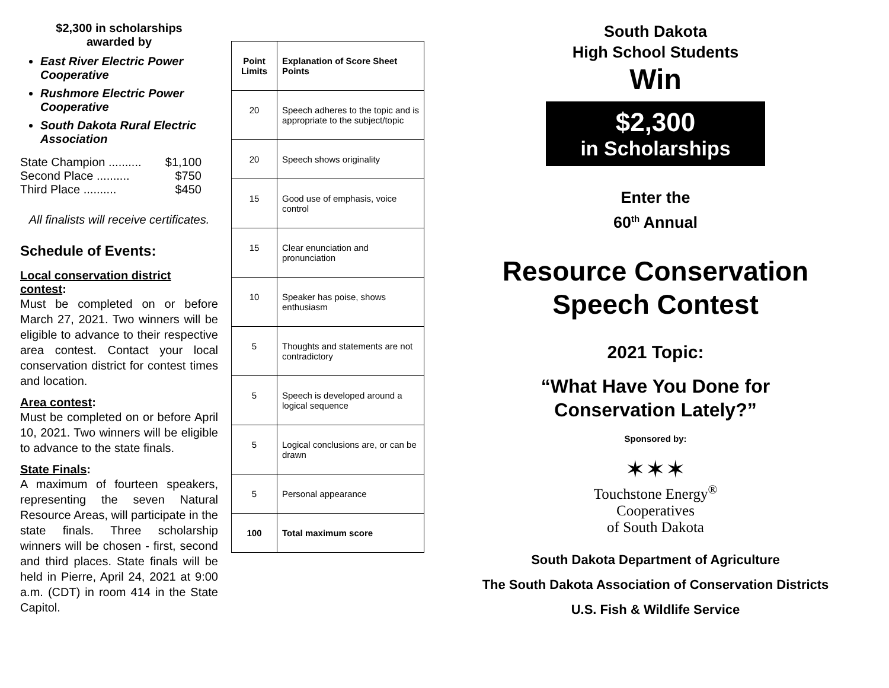$2,300 in scholarships
awarded by
East River Electric Power Cooperative
Rushmore Electric Power Cooperative
South Dakota Rural Electric Association
State Champion .......... $1,100
Second Place .......... $750
Third Place .......... $450
All finalists will receive certificates.
Schedule of Events:
Local conservation district contest:
Must be completed on or before March 27, 2021. Two winners will be eligible to advance to their respective area contest. Contact your local conservation district for contest times and location.
Area contest:
Must be completed on or before April 10, 2021. Two winners will be eligible to advance to the state finals.
State Finals:
A maximum of fourteen speakers, representing the seven Natural Resource Areas, will participate in the state finals. Three scholarship winners will be chosen - first, second and third places. State finals will be held in Pierre, April 24, 2021 at 9:00 a.m. (CDT) in room 414 in the State Capitol.
| Point Limits | Explanation of Score Sheet Points |
| --- | --- |
| 20 | Speech adheres to the topic and is appropriate to the subject/topic |
| 20 | Speech shows originality |
| 15 | Good use of emphasis, voice control |
| 15 | Clear enunciation and pronunciation |
| 10 | Speaker has poise, shows enthusiasm |
| 5 | Thoughts and statements are not contradictory |
| 5 | Speech is developed around a logical sequence |
| 5 | Logical conclusions are, or can be drawn |
| 5 | Personal appearance |
| 100 | Total maximum score |
South Dakota
High School Students
Win
$2,300
in Scholarships
Enter the
60<sup>th</sup> Annual
Resource Conservation
Speech Contest
2021 Topic:
“What Have You Done for
Conservation Lately?”
Sponsored by:
✶✶✶
Touchstone Energy<sup>®</sup>
Cooperatives
of South Dakota
South Dakota Department of Agriculture
The South Dakota Association of Conservation Districts
U.S. Fish & Wildlife Service